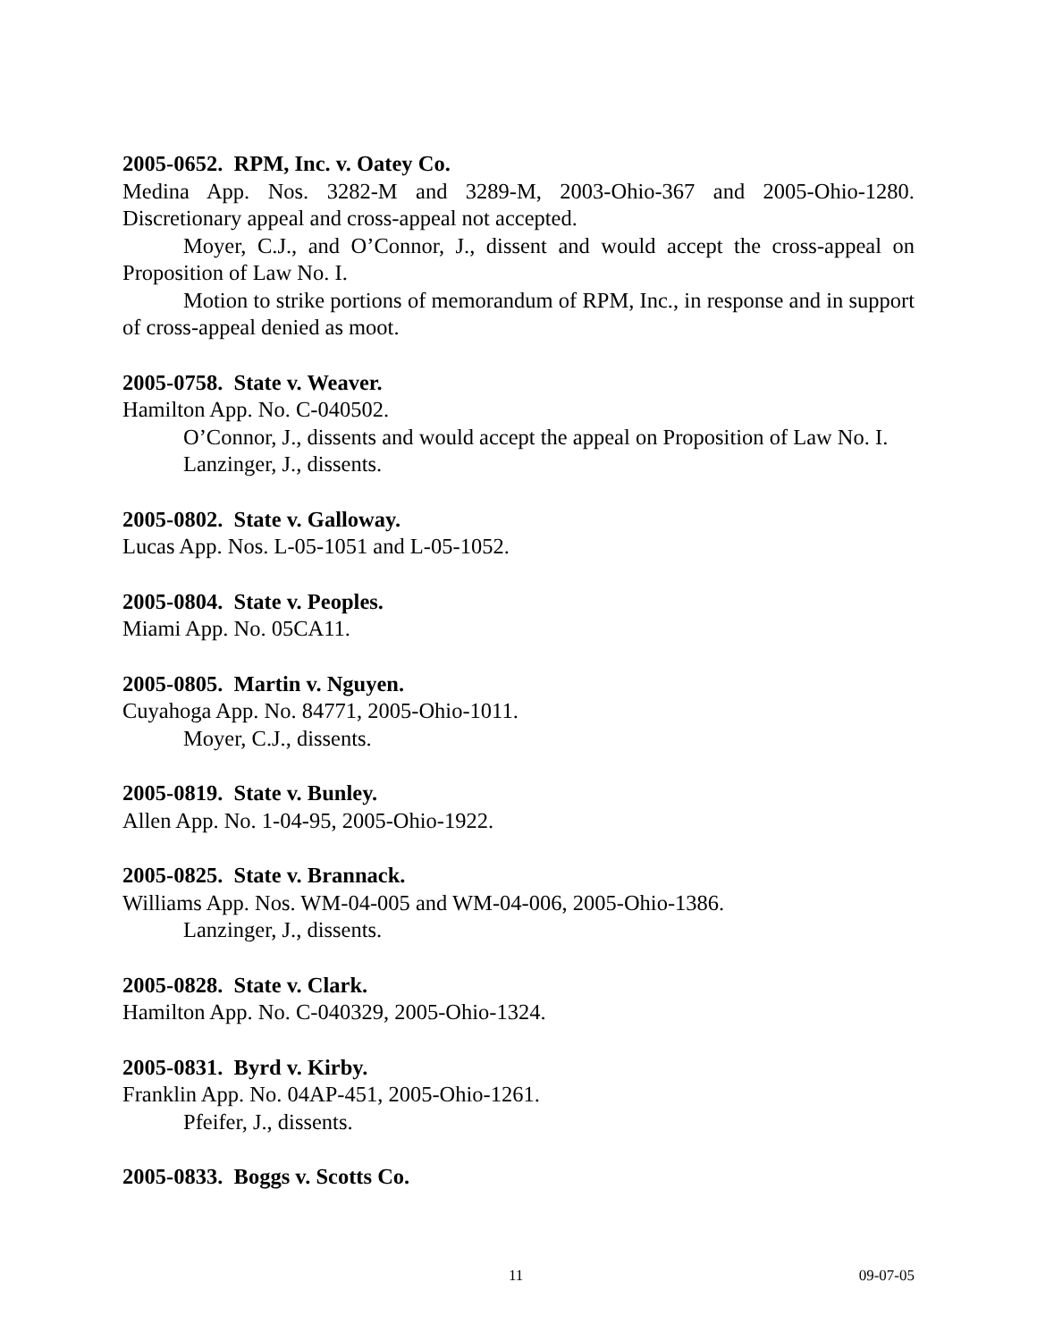2005-0652. RPM, Inc. v. Oatey Co.
Medina App. Nos. 3282-M and 3289-M, 2003-Ohio-367 and 2005-Ohio-1280. Discretionary appeal and cross-appeal not accepted.
Moyer, C.J., and O’Connor, J., dissent and would accept the cross-appeal on Proposition of Law No. I.
Motion to strike portions of memorandum of RPM, Inc., in response and in support of cross-appeal denied as moot.
2005-0758. State v. Weaver.
Hamilton App. No. C-040502.
O’Connor, J., dissents and would accept the appeal on Proposition of Law No. I.
Lanzinger, J., dissents.
2005-0802. State v. Galloway.
Lucas App. Nos. L-05-1051 and L-05-1052.
2005-0804. State v. Peoples.
Miami App. No. 05CA11.
2005-0805. Martin v. Nguyen.
Cuyahoga App. No. 84771, 2005-Ohio-1011.
Moyer, C.J., dissents.
2005-0819. State v. Bunley.
Allen App. No. 1-04-95, 2005-Ohio-1922.
2005-0825. State v. Brannack.
Williams App. Nos. WM-04-005 and WM-04-006, 2005-Ohio-1386.
Lanzinger, J., dissents.
2005-0828. State v. Clark.
Hamilton App. No. C-040329, 2005-Ohio-1324.
2005-0831. Byrd v. Kirby.
Franklin App. No. 04AP-451, 2005-Ohio-1261.
Pfeifer, J., dissents.
2005-0833. Boggs v. Scotts Co.
11 09-07-05